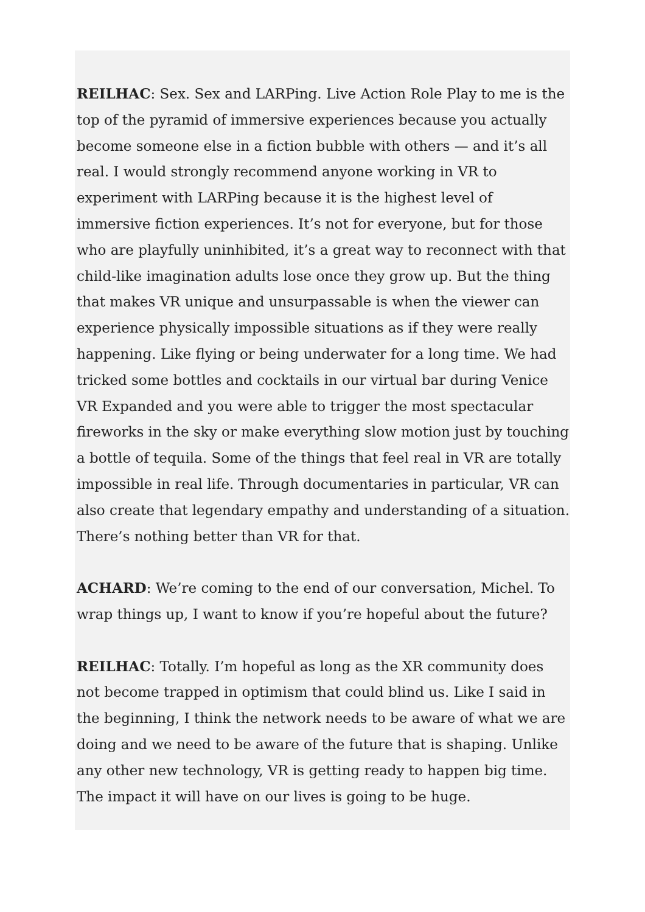REILHAC: Sex. Sex and LARPing. Live Action Role Play to me is the top of the pyramid of immersive experiences because you actually become someone else in a fiction bubble with others — and it’s all real. I would strongly recommend anyone working in VR to experiment with LARPing because it is the highest level of immersive fiction experiences. It’s not for everyone, but for those who are playfully uninhibited, it’s a great way to reconnect with that child-like imagination adults lose once they grow up. But the thing that makes VR unique and unsurpassable is when the viewer can experience physically impossible situations as if they were really happening. Like flying or being underwater for a long time. We had tricked some bottles and cocktails in our virtual bar during Venice VR Expanded and you were able to trigger the most spectacular fireworks in the sky or make everything slow motion just by touching a bottle of tequila. Some of the things that feel real in VR are totally impossible in real life. Through documentaries in particular, VR can also create that legendary empathy and understanding of a situation. There’s nothing better than VR for that.
ACHARD: We’re coming to the end of our conversation, Michel. To wrap things up, I want to know if you’re hopeful about the future?
REILHAC: Totally. I’m hopeful as long as the XR community does not become trapped in optimism that could blind us. Like I said in the beginning, I think the network needs to be aware of what we are doing and we need to be aware of the future that is shaping. Unlike any other new technology, VR is getting ready to happen big time. The impact it will have on our lives is going to be huge.